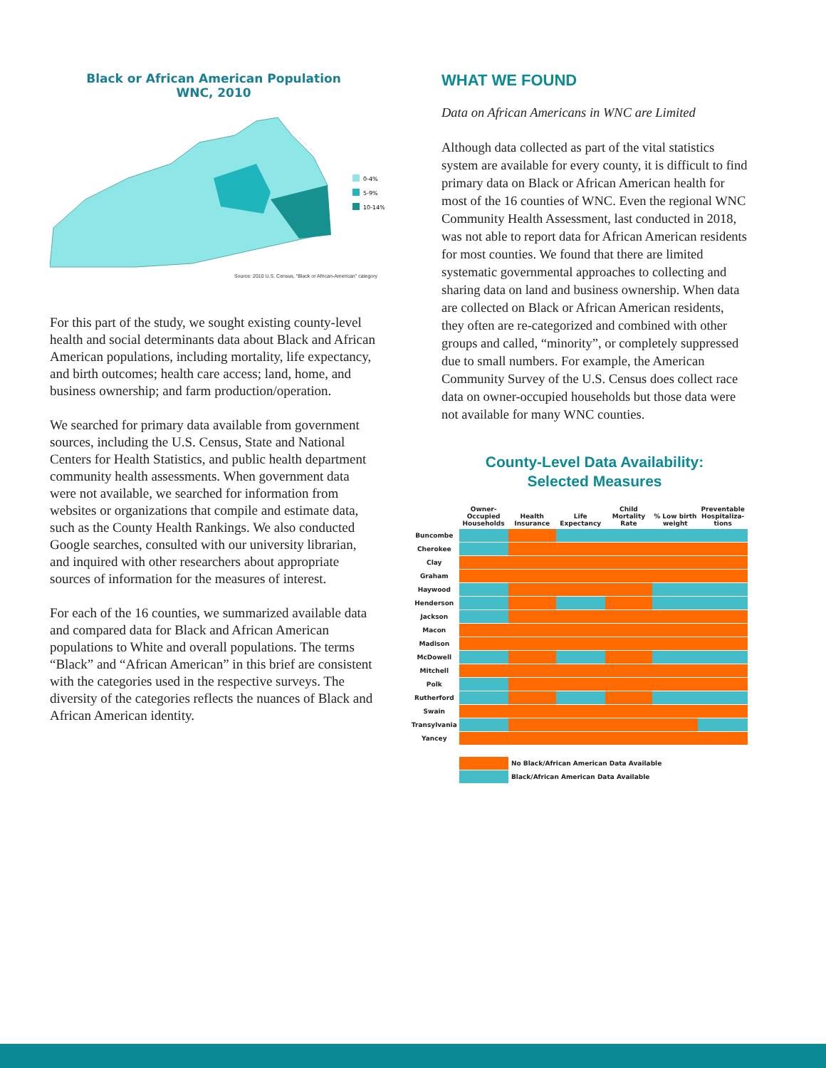Black or African American Population
WNC, 2010
0-4%
5-9%
10-14%
Source: 2010 U.S. Census, "Black or African-American" category
For this part of the study, we sought existing county-level health and social determinants data about Black and African American populations, including mortality, life expectancy, and birth outcomes; health care access; land, home, and business ownership; and farm production/operation.
We searched for primary data available from government sources, including the U.S. Census, State and National Centers for Health Statistics, and public health department community health assessments. When government data were not available, we searched for information from websites or organizations that compile and estimate data, such as the County Health Rankings. We also conducted Google searches, consulted with our university librarian, and inquired with other researchers about appropriate sources of information for the measures of interest.
For each of the 16 counties, we summarized available data and compared data for Black and African American populations to White and overall populations. The terms “Black” and “African American” in this brief are consistent with the categories used in the respective surveys. The diversity of the categories reflects the nuances of Black and African American identity.
WHAT WE FOUND
Data on African Americans in WNC are Limited
Although data collected as part of the vital statistics system are available for every county, it is difficult to find primary data on Black or African American health for most of the 16 counties of WNC. Even the regional WNC Community Health Assessment, last conducted in 2018, was not able to report data for African American residents for most counties. We found that there are limited systematic governmental approaches to collecting and sharing data on land and business ownership. When data are collected on Black or African American residents, they often are re-categorized and combined with other groups and called, “minority”, or completely suppressed due to small numbers. For example, the American Community Survey of the U.S. Census does collect race data on owner-occupied households but those data were not available for many WNC counties.
County-Level Data Availability:
Selected Measures
| | Owner-Occupied Households | Health Insurance | Life Expectancy | Child Mortality Rate | % Low birth weight | Preventable Hospitaliza-tions |
| --- | --- | --- | --- | --- | --- | --- |
| Buncombe | | | | | | |
| Cherokee | | | | | | |
| Clay | | | | | | |
| Graham | | | | | | |
| Haywood | | | | | | |
| Henderson | | | | | | |
| Jackson | | | | | | |
| Macon | | | | | | |
| Madison | | | | | | |
| McDowell | | | | | | |
| Mitchell | | | | | | |
| Polk | | | | | | |
| Rutherford | | | | | | |
| Swain | | | | | | |
| Transylvania | | | | | | |
| Yancey | | | | | | |
No Black/African American Data Available
Black/African American Data Available